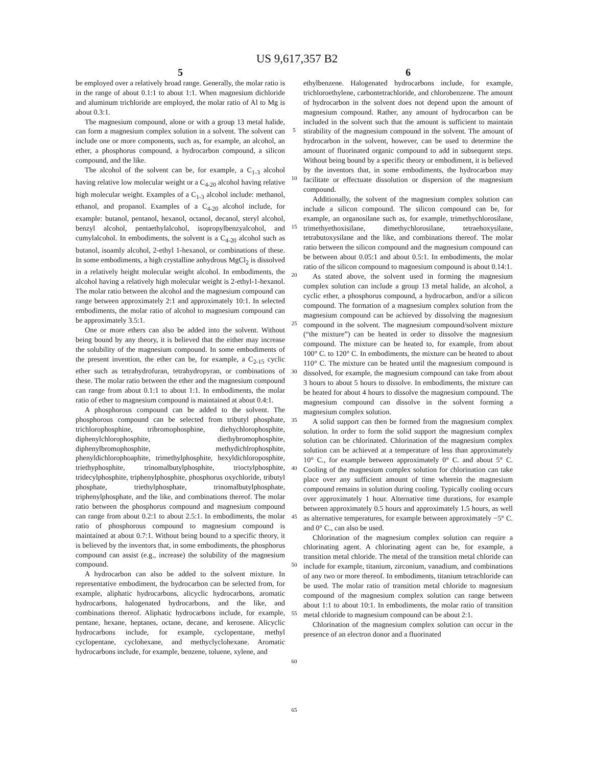US 9,617,357 B2
5
be employed over a relatively broad range. Generally, the molar ratio is in the range of about 0.1:1 to about 1:1. When magnesium dichloride and aluminum trichloride are employed, the molar ratio of Al to Mg is about 0.3:1.
The magnesium compound, alone or with a group 13 metal halide, can form a magnesium complex solution in a solvent. The solvent can include one or more components, such as, for example, an alcohol, an ether, a phosphorus compound, a hydrocarbon compound, a silicon compound, and the like.
The alcohol of the solvent can be, for example, a C<sub>1-3</sub> alcohol having relative low molecular weight or a C<sub>4-20</sub> alcohol having relative high molecular weight. Examples of a C<sub>1-3</sub> alcohol include: methanol, ethanol, and propanol. Examples of a C<sub>4-20</sub> alcohol include, for example: butanol, pentanol, hexanol, octanol, decanol, steryl alcohol, benzyl alcohol, pentaethylalcohol, isopropylbenzyalcohol, and cumylalcohol. In embodiments, the solvent is a C<sub>4-20</sub> alcohol such as butanol, isoamly alcohol, 2-ethyl 1-hexanol, or combinations of these. In some embodiments, a high crystalline anhydrous MgCl<sub>2</sub> is dissolved in a relatively height molecular weight alcohol. In embodiments, the alcohol having a relatively high molecular weight is 2-ethyl-1-hexanol. The molar ratio between the alcohol and the magnesium compound can range between approximately 2:1 and approximately 10:1. In selected embodiments, the molar ratio of alcohol to magnesium compound can be approximately 3.5:1.
One or more ethers can also be added into the solvent. Without being bound by any theory, it is believed that the either may increase the solubility of the magnesium compound. In some embodiments of the present invention, the ether can be, for example, a C<sub>2-15</sub> cyclic ether such as tetrahydrofuran, tetrahydropyran, or combinations of these. The molar ratio between the ether and the magnesium compound can range from about 0.1:1 to about 1:1. In embodiments, the molar ratio of ether to magnesium compound is maintained at about 0.4:1.
A phosphorous compound can be added to the solvent. The phosphorous compound can be selected from tributyl phosphate, trichlorophosphine, tribromophosphine, diehychlorophosphite, diphenylchlorophosphite, diethybromophosphite, diphenylbromophosphite, methydichlrophosphite, phenyldichlorophoaphite, trimethylphosphite, hexyldichloroposphite, triethyphosphite, trinomalbutylphosphite, trioctylphosphite, tridecylphosphite, triphenylphosphite, phosphorus oxychloride, tributyl phosphate, triethylphosphate, trinomalbutylphosphate, triphenylphosphate, and the like, and combinations thereof. The molar ratio between the phosphorus compound and magnesium compound can range from about 0.2:1 to about 2.5:1. In embodiments, the molar ratio of phosphorous compound to magnesium compound is maintained at about 0.7:1. Without being bound to a specific theory, it is believed by the inventors that, in some embodiments, the phosphorus compound can assist (e.g., increase) the solubility of the magnesium compound.
A hydrocarbon can also be added to the solvent mixture. In representative embodiment, the hydrocarbon can be selected from, for example, aliphatic hydrocarbons, alicyclic hydrocarbons, aromatic hydrocarbons, halogenated hydrocarbons, and the like, and combinations thereof. Aliphatic hydrocarbons include, for example, pentane, hexane, heptanes, octane, decane, and kerosene. Alicyclic hydrocarbons include, for example, cyclopentane, methyl cyclopentane, cyclohexane, and methyclyclohexane. Aromatic hydrocarbons include, for example, benzene, toluene, xylene, and
5
10
15
20
25
30
35
40
45
50
55
60
65
6
ethylbenzene. Halogenated hydrocarbons include, for example, trichloroethylene, carbontetrachloride, and chlorobenzene. The amount of hydrocarbon in the solvent does not depend upon the amount of magnesium compound. Rather, any amount of hydrocarbon can be included in the solvent such that the amount is sufficient to maintain stirability of the magnesium compound in the solvent. The amount of hydrocarbon in the solvent, however, can be used to determine the amount of fluorinated organic compound to add in subsequent steps. Without being bound by a specific theory or embodiment, it is believed by the inventors that, in some embodiments, the hydrocarbon may facilitate or effectuate dissolution or dispersion of the magnesium compound.
Additionally, the solvent of the magnesium complex solution can include a silicon compound. The silicon compound can be, for example, an organosilane such as, for example, trimethychlorosilane, trimethyethoxisilane, dimethychlorosilane, tetraehoxysilane, tetrabutoxysilane and the like, and combinations thereof. The molar ratio between the silicon compound and the magnesium compound can be between about 0.05:1 and about 0.5:1. In embodiments, the molar ratio of the silicon compound to magnesium compound is about 0.14:1.
As stated above, the solvent used in forming the magnesium complex solution can include a group 13 metal halide, an alcohol, a cyclic ether, a phosphorus compound, a hydrocarbon, and/or a silicon compound. The formation of a magnesium complex solution from the magnesium compound can be achieved by dissolving the magnesium compound in the solvent. The magnesium compound/solvent mixture (“the mixture”) can be heated in order to dissolve the magnesium compound. The mixture can be heated to, for example, from about 100° C. to 120° C. In embodiments, the mixture can be heated to about 110° C. The mixture can be heated until the magnesium compound is dissolved, for example, the magnesium compound can take from about 3 hours to about 5 hours to dissolve. In embodiments, the mixture can be heated for about 4 hours to dissolve the magnesium compound. The magnesium compound can dissolve in the solvent forming a magnesium complex solution.
A solid support can then be formed from the magnesium complex solution. In order to form the solid support the magnesium complex solution can be chlorinated. Chlorination of the magnesium complex solution can be achieved at a temperature of less than approximately 10° C., for example between approximately 0° C. and about 5° C. Cooling of the magnesium complex solution for chlorination can take place over any sufficient amount of time wherein the magnesium compound remains in solution during cooling. Typically cooling occurs over approximately 1 hour. Alternative time durations, for example between approximately 0.5 hours and approximately 1.5 hours, as well as alternative temperatures, for example between approximately −5° C. and 0° C., can also be used.
Chlorination of the magnesium complex solution can require a chlorinating agent. A chlorinating agent can be, for example, a transition metal chloride. The metal of the transition metal chloride can include for example, titanium, zirconium, vanadium, and combinations of any two or more thereof. In embodiments, titanium tetrachloride can be used. The molar ratio of transition metal chloride to magnesium compound of the magnesium complex solution can range between about 1:1 to about 10:1. In embodiments, the molar ratio of transition metal chloride to magnesium compound can be about 2:1.
Chlorination of the magnesium complex solution can occur in the presence of an electron donor and a fluorinated